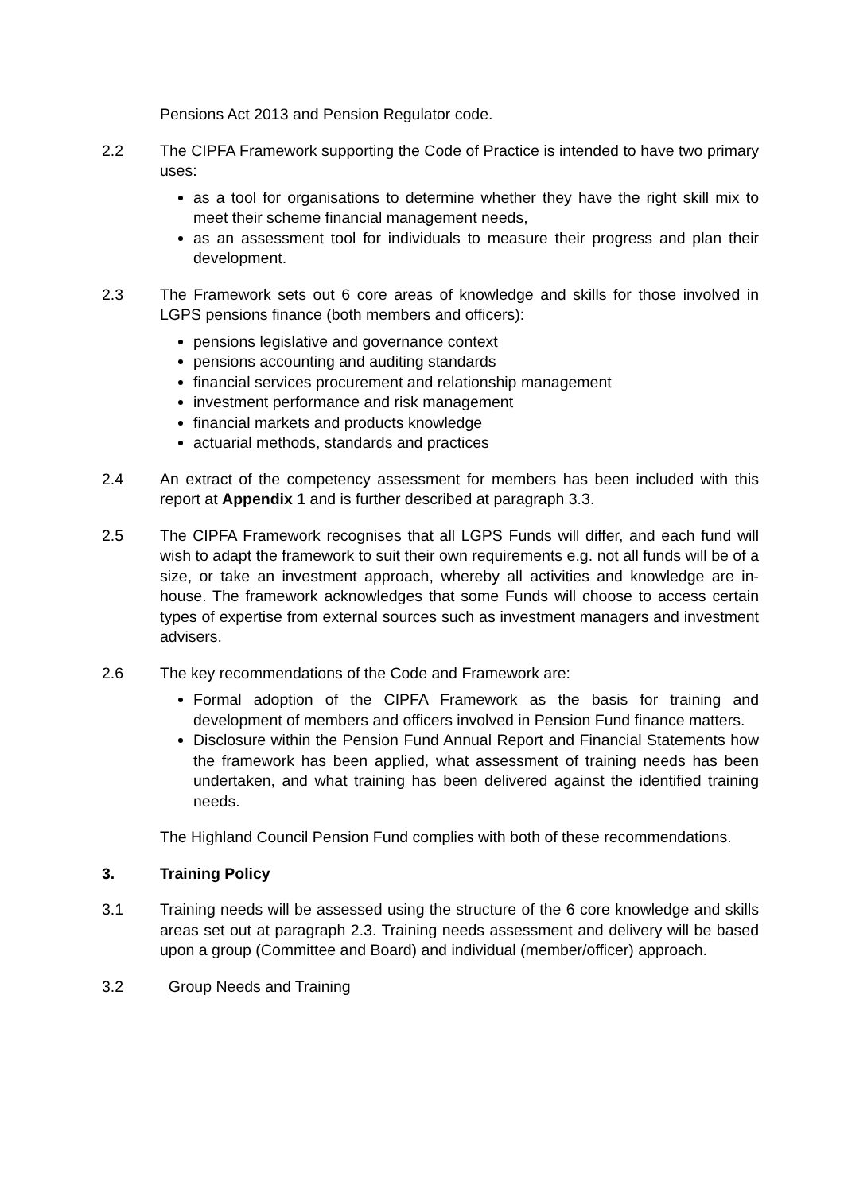Pensions Act 2013 and Pension Regulator code.
2.2 The CIPFA Framework supporting the Code of Practice is intended to have two primary uses:
as a tool for organisations to determine whether they have the right skill mix to meet their scheme financial management needs,
as an assessment tool for individuals to measure their progress and plan their development.
2.3 The Framework sets out 6 core areas of knowledge and skills for those involved in LGPS pensions finance (both members and officers):
pensions legislative and governance context
pensions accounting and auditing standards
financial services procurement and relationship management
investment performance and risk management
financial markets and products knowledge
actuarial methods, standards and practices
2.4 An extract of the competency assessment for members has been included with this report at Appendix 1 and is further described at paragraph 3.3.
2.5 The CIPFA Framework recognises that all LGPS Funds will differ, and each fund will wish to adapt the framework to suit their own requirements e.g. not all funds will be of a size, or take an investment approach, whereby all activities and knowledge are in-house. The framework acknowledges that some Funds will choose to access certain types of expertise from external sources such as investment managers and investment advisers.
2.6 The key recommendations of the Code and Framework are:
Formal adoption of the CIPFA Framework as the basis for training and development of members and officers involved in Pension Fund finance matters.
Disclosure within the Pension Fund Annual Report and Financial Statements how the framework has been applied, what assessment of training needs has been undertaken, and what training has been delivered against the identified training needs.
The Highland Council Pension Fund complies with both of these recommendations.
3. Training Policy
3.1 Training needs will be assessed using the structure of the 6 core knowledge and skills areas set out at paragraph 2.3. Training needs assessment and delivery will be based upon a group (Committee and Board) and individual (member/officer) approach.
3.2 Group Needs and Training